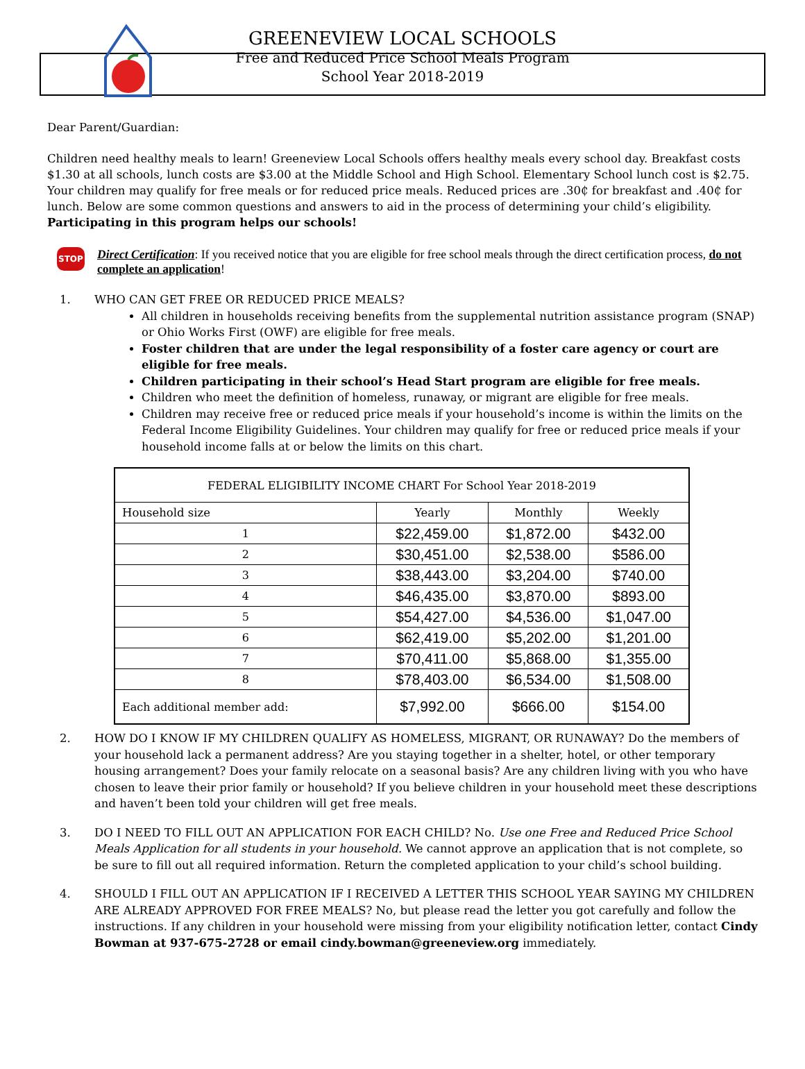GREENEVIEW LOCAL SCHOOLS
Free and Reduced Price School Meals Program
School Year 2018-2019
Dear Parent/Guardian:
Children need healthy meals to learn! Greeneview Local Schools offers healthy meals every school day. Breakfast costs $1.30 at all schools, lunch costs are $3.00 at the Middle School and High School. Elementary School lunch cost is $2.75. Your children may qualify for free meals or for reduced price meals. Reduced prices are .30₵ for breakfast and .40₵ for lunch. Below are some common questions and answers to aid in the process of determining your child’s eligibility. Participating in this program helps our schools!
STOP
Direct Certification: If you received notice that you are eligible for free school meals through the direct certification process, do not complete an application!
1. WHO CAN GET FREE OR REDUCED PRICE MEALS?
All children in households receiving benefits from the supplemental nutrition assistance program (SNAP) or Ohio Works First (OWF) are eligible for free meals.
Foster children that are under the legal responsibility of a foster care agency or court are eligible for free meals.
Children participating in their school’s Head Start program are eligible for free meals.
Children who meet the definition of homeless, runaway, or migrant are eligible for free meals.
Children may receive free or reduced price meals if your household’s income is within the limits on the Federal Income Eligibility Guidelines. Your children may qualify for free or reduced price meals if your household income falls at or below the limits on this chart.
| FEDERAL ELIGIBILITY INCOME CHART For School Year 2018-2019 | | | |
| --- | --- | --- | --- |
| Household size | Yearly | Monthly | Weekly |
| 1 | $22,459.00 | $1,872.00 | $432.00 |
| 2 | $30,451.00 | $2,538.00 | $586.00 |
| 3 | $38,443.00 | $3,204.00 | $740.00 |
| 4 | $46,435.00 | $3,870.00 | $893.00 |
| 5 | $54,427.00 | $4,536.00 | $1,047.00 |
| 6 | $62,419.00 | $5,202.00 | $1,201.00 |
| 7 | $70,411.00 | $5,868.00 | $1,355.00 |
| 8 | $78,403.00 | $6,534.00 | $1,508.00 |
| Each additional member add: | $7,992.00 | $666.00 | $154.00 |
2. HOW DO I KNOW IF MY CHILDREN QUALIFY AS HOMELESS, MIGRANT, OR RUNAWAY? Do the members of your household lack a permanent address? Are you staying together in a shelter, hotel, or other temporary housing arrangement? Does your family relocate on a seasonal basis? Are any children living with you who have chosen to leave their prior family or household? If you believe children in your household meet these descriptions and haven’t been told your children will get free meals.
3. DO I NEED TO FILL OUT AN APPLICATION FOR EACH CHILD? No. Use one Free and Reduced Price School Meals Application for all students in your household. We cannot approve an application that is not complete, so be sure to fill out all required information. Return the completed application to your child’s school building.
4. SHOULD I FILL OUT AN APPLICATION IF I RECEIVED A LETTER THIS SCHOOL YEAR SAYING MY CHILDREN ARE ALREADY APPROVED FOR FREE MEALS? No, but please read the letter you got carefully and follow the instructions. If any children in your household were missing from your eligibility notification letter, contact Cindy Bowman at 937-675-2728 or email cindy.bowman@greeneview.org immediately.